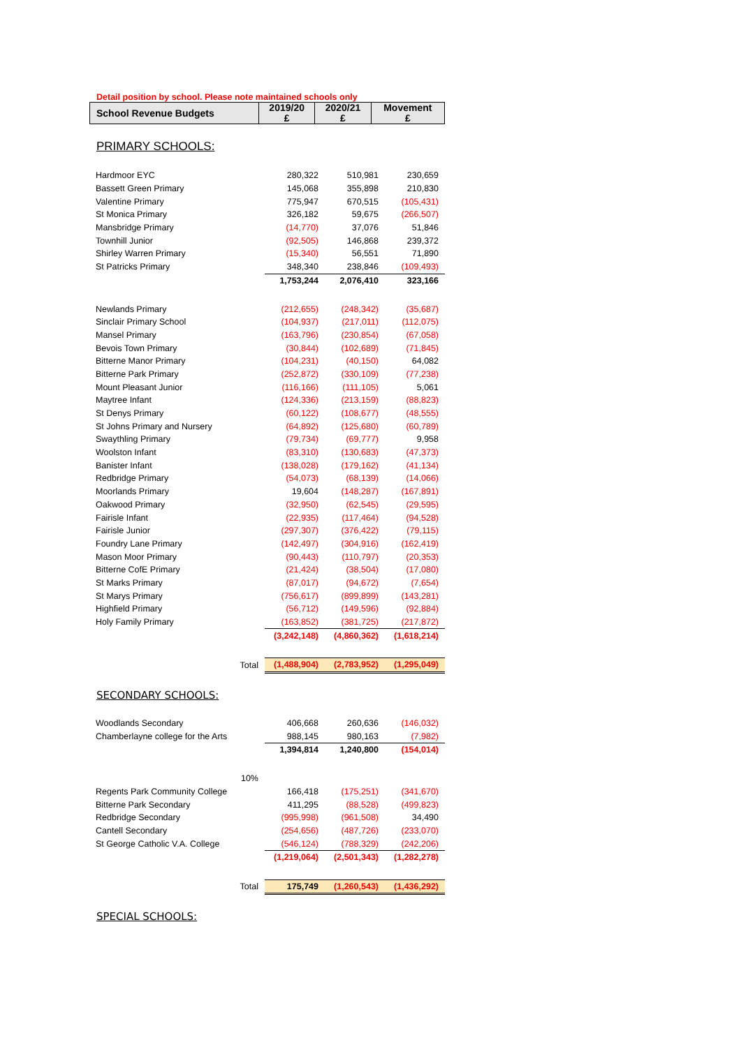Detail position by school. Please note maintained schools only
| School Revenue Budgets | 2019/20 £ | 2020/21 £ | Movement £ |
| --- | --- | --- | --- |
PRIMARY SCHOOLS:
| Hardmoor EYC | 280,322 | 510,981 | 230,659 |
| Bassett Green Primary | 145,068 | 355,898 | 210,830 |
| Valentine Primary | 775,947 | 670,515 | (105,431) |
| St Monica Primary | 326,182 | 59,675 | (266,507) |
| Mansbridge Primary | (14,770) | 37,076 | 51,846 |
| Townhill Junior | (92,505) | 146,868 | 239,372 |
| Shirley Warren Primary | (15,340) | 56,551 | 71,890 |
| St Patricks Primary | 348,340 | 238,846 | (109,493) |
| | 1,753,244 | 2,076,410 | 323,166 |
| Newlands Primary | (212,655) | (248,342) | (35,687) |
| Sinclair Primary School | (104,937) | (217,011) | (112,075) |
| Mansel Primary | (163,796) | (230,854) | (67,058) |
| Bevois Town Primary | (30,844) | (102,689) | (71,845) |
| Bitterne Manor Primary | (104,231) | (40,150) | 64,082 |
| Bitterne Park Primary | (252,872) | (330,109) | (77,238) |
| Mount Pleasant Junior | (116,166) | (111,105) | 5,061 |
| Maytree Infant | (124,336) | (213,159) | (88,823) |
| St Denys Primary | (60,122) | (108,677) | (48,555) |
| St Johns Primary and Nursery | (64,892) | (125,680) | (60,789) |
| Swaythling Primary | (79,734) | (69,777) | 9,958 |
| Woolston Infant | (83,310) | (130,683) | (47,373) |
| Banister Infant | (138,028) | (179,162) | (41,134) |
| Redbridge Primary | (54,073) | (68,139) | (14,066) |
| Moorlands Primary | 19,604 | (148,287) | (167,891) |
| Oakwood Primary | (32,950) | (62,545) | (29,595) |
| Fairisle Infant | (22,935) | (117,464) | (94,528) |
| Fairisle Junior | (297,307) | (376,422) | (79,115) |
| Foundry Lane Primary | (142,497) | (304,916) | (162,419) |
| Mason Moor Primary | (90,443) | (110,797) | (20,353) |
| Bitterne CofE Primary | (21,424) | (38,504) | (17,080) |
| St Marks Primary | (87,017) | (94,672) | (7,654) |
| St Marys Primary | (756,617) | (899,899) | (143,281) |
| Highfield Primary | (56,712) | (149,596) | (92,884) |
| Holy Family Primary | (163,852) | (381,725) | (217,872) |
| | (3,242,148) | (4,860,362) | (1,618,214) |
| Total | (1,488,904) | (2,783,952) | (1,295,049) |
SECONDARY SCHOOLS:
| Woodlands Secondary | 406,668 | 260,636 | (146,032) |
| Chamberlayne college for the Arts | 988,145 | 980,163 | (7,982) |
| | 1,394,814 | 1,240,800 | (154,014) |
| 10% | | | |
| Regents Park Community College | 166,418 | (175,251) | (341,670) |
| Bitterne Park Secondary | 411,295 | (88,528) | (499,823) |
| Redbridge Secondary | (995,998) | (961,508) | 34,490 |
| Cantell Secondary | (254,656) | (487,726) | (233,070) |
| St George Catholic V.A. College | (546,124) | (788,329) | (242,206) |
| | (1,219,064) | (2,501,343) | (1,282,278) |
| Total | 175,749 | (1,260,543) | (1,436,292) |
SPECIAL SCHOOLS: